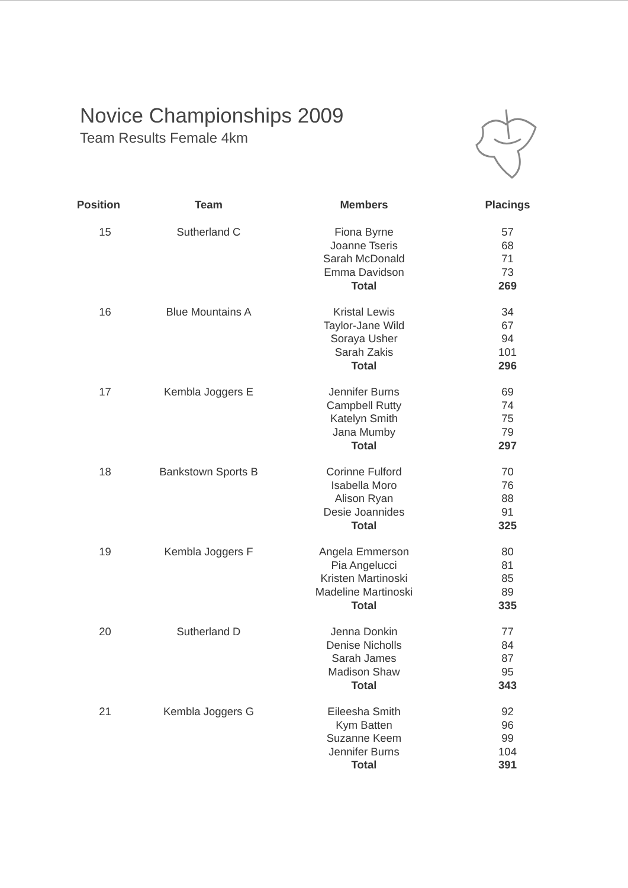Novice Championships 2009
Team Results Female 4km
| Position | Team | Members | Placings |
| --- | --- | --- | --- |
| 15 | Sutherland C | Fiona Byrne | 57 |
| | | Joanne Tseris | 68 |
| | | Sarah McDonald | 71 |
| | | Emma Davidson | 73 |
| | | Total | 269 |
| 16 | Blue Mountains A | Kristal Lewis | 34 |
| | | Taylor-Jane Wild | 67 |
| | | Soraya Usher | 94 |
| | | Sarah Zakis | 101 |
| | | Total | 296 |
| 17 | Kembla Joggers E | Jennifer Burns | 69 |
| | | Campbell Rutty | 74 |
| | | Katelyn Smith | 75 |
| | | Jana Mumby | 79 |
| | | Total | 297 |
| 18 | Bankstown Sports B | Corinne Fulford | 70 |
| | | Isabella Moro | 76 |
| | | Alison Ryan | 88 |
| | | Desie Joannides | 91 |
| | | Total | 325 |
| 19 | Kembla Joggers F | Angela Emmerson | 80 |
| | | Pia Angelucci | 81 |
| | | Kristen Martinoski | 85 |
| | | Madeline Martinoski | 89 |
| | | Total | 335 |
| 20 | Sutherland D | Jenna Donkin | 77 |
| | | Denise Nicholls | 84 |
| | | Sarah James | 87 |
| | | Madison Shaw | 95 |
| | | Total | 343 |
| 21 | Kembla Joggers G | Eileesha Smith | 92 |
| | | Kym Batten | 96 |
| | | Suzanne Keem | 99 |
| | | Jennifer Burns | 104 |
| | | Total | 391 |